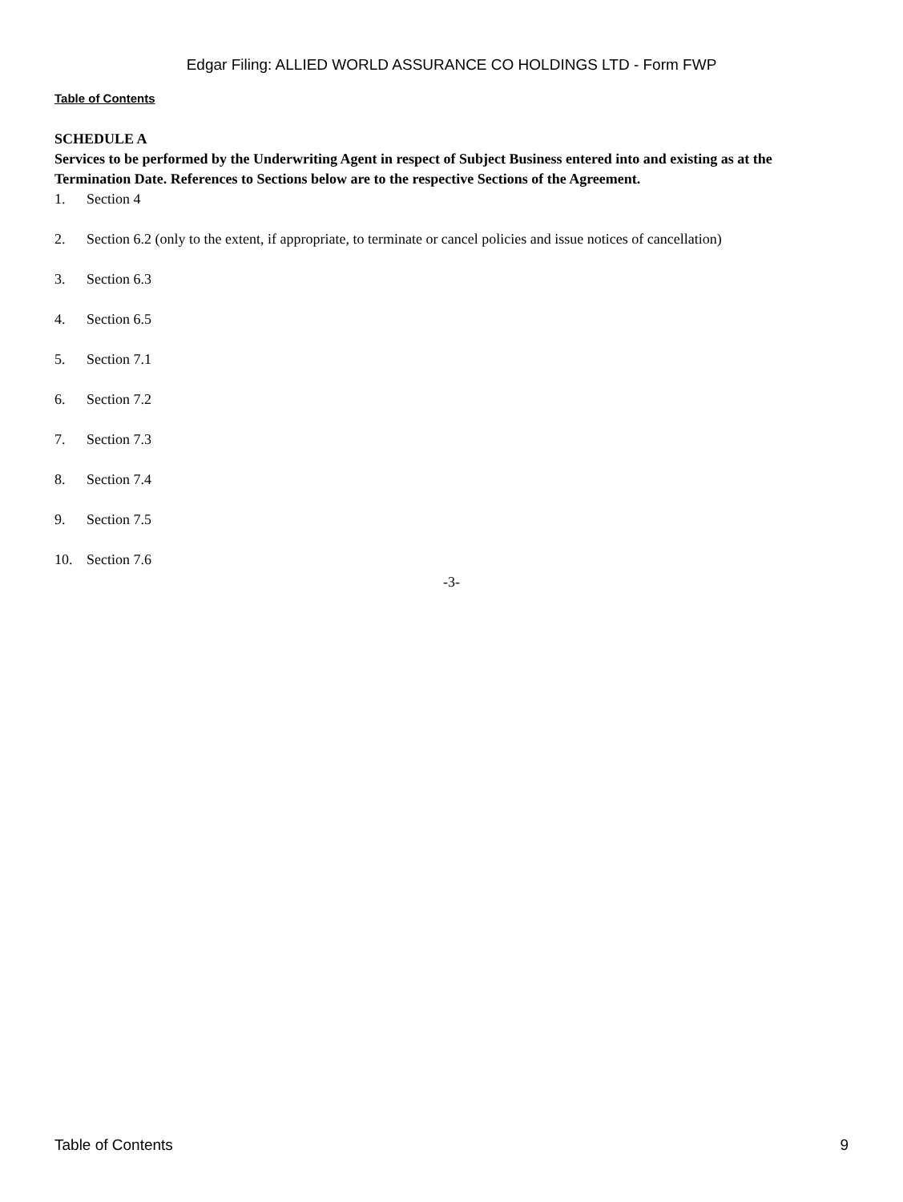Edgar Filing: ALLIED WORLD ASSURANCE CO HOLDINGS LTD - Form FWP
Table of Contents
SCHEDULE A
Services to be performed by the Underwriting Agent in respect of Subject Business entered into and existing as at the Termination Date. References to Sections below are to the respective Sections of the Agreement.
1. Section 4
2. Section 6.2 (only to the extent, if appropriate, to terminate or cancel policies and issue notices of cancellation)
3. Section 6.3
4. Section 6.5
5. Section 7.1
6. Section 7.2
7. Section 7.3
8. Section 7.4
9. Section 7.5
10. Section 7.6
-3-
Table of Contents 9